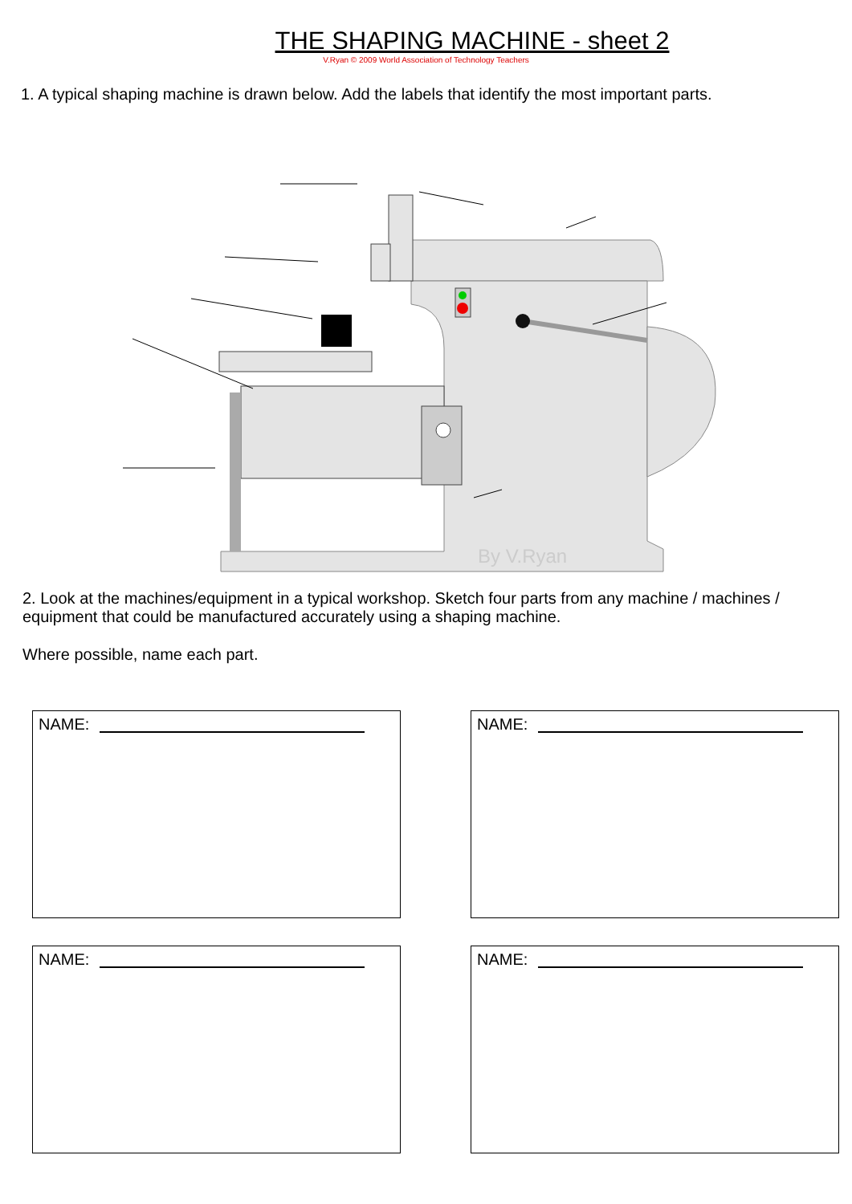THE SHAPING MACHINE - sheet 2
V.Ryan © 2009 World Association of Technology Teachers
1. A typical shaping machine is drawn below. Add the labels that identify the most important parts.
By V.Ryan
2. Look at the machines/equipment in a typical workshop. Sketch four parts from any machine / machines / equipment that could be manufactured accurately using a shaping machine.
Where possible, name each part.
NAME:
NAME:
NAME:
NAME: